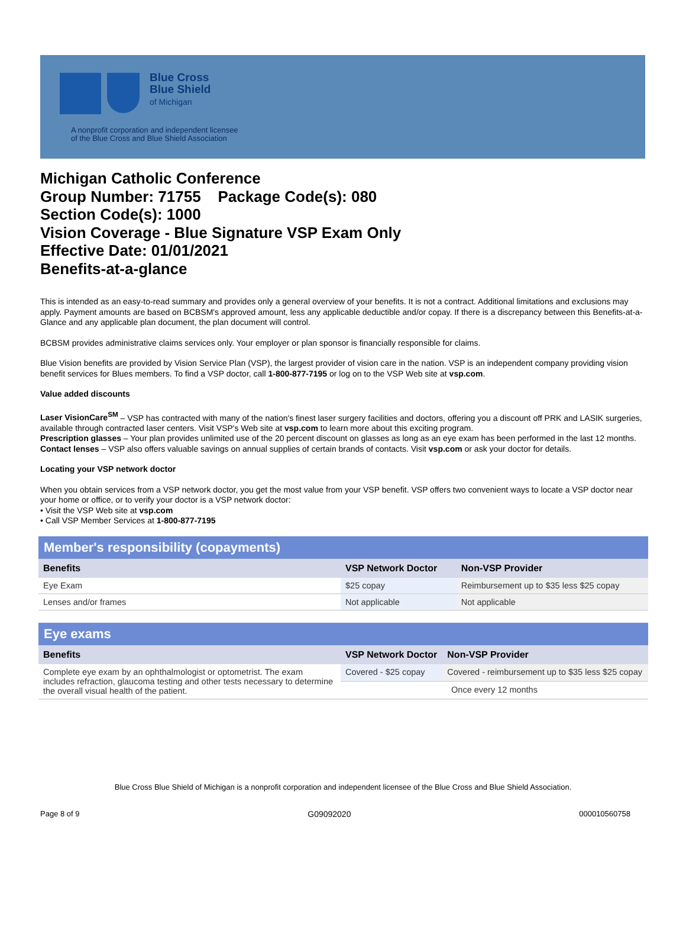Blue Cross
Blue Shield
of Michigan
A nonprofit corporation and independent licensee
of the Blue Cross and Blue Shield Association
Michigan Catholic Conference
Group Number: 71755 Package Code(s): 080
Section Code(s): 1000
Vision Coverage - Blue Signature VSP Exam Only
Effective Date: 01/01/2021
Benefits-at-a-glance
This is intended as an easy-to-read summary and provides only a general overview of your benefits. It is not a contract. Additional limitations and exclusions may apply. Payment amounts are based on BCBSM's approved amount, less any applicable deductible and/or copay. If there is a discrepancy between this Benefits-at-a-Glance and any applicable plan document, the plan document will control.
BCBSM provides administrative claims services only. Your employer or plan sponsor is financially responsible for claims.
Blue Vision benefits are provided by Vision Service Plan (VSP), the largest provider of vision care in the nation. VSP is an independent company providing vision benefit services for Blues members. To find a VSP doctor, call 1-800-877-7195 or log on to the VSP Web site at vsp.com.
Value added discounts
Laser VisionCare<sup>SM</sup> – VSP has contracted with many of the nation's finest laser surgery facilities and doctors, offering you a discount off PRK and LASIK surgeries, available through contracted laser centers. Visit VSP's Web site at vsp.com to learn more about this exciting program.
Prescription glasses – Your plan provides unlimited use of the 20 percent discount on glasses as long as an eye exam has been performed in the last 12 months.
Contact lenses – VSP also offers valuable savings on annual supplies of certain brands of contacts. Visit vsp.com or ask your doctor for details.
Locating your VSP network doctor
When you obtain services from a VSP network doctor, you get the most value from your VSP benefit. VSP offers two convenient ways to locate a VSP doctor near your home or office, or to verify your doctor is a VSP network doctor:
• Visit the VSP Web site at vsp.com
• Call VSP Member Services at 1-800-877-7195
| Member's responsibility (copayments) | | |
| --- | --- | --- |
| Benefits | VSP Network Doctor | Non-VSP Provider |
| Eye Exam | $25 copay | Reimbursement up to $35 less $25 copay |
| Lenses and/or frames | Not applicable | Not applicable |
| Eye exams | | |
| --- | --- | --- |
| Benefits | VSP Network Doctor | Non-VSP Provider |
| Complete eye exam by an ophthalmologist or optometrist. The exam includes refraction, glaucoma testing and other tests necessary to determine the overall visual health of the patient. | Covered - $25 copay | Covered - reimbursement up to $35 less $25 copay |
| | Once every 12 months | |
Blue Cross Blue Shield of Michigan is a nonprofit corporation and independent licensee of the Blue Cross and Blue Shield Association.
Page 8 of 9 G09092020 000010560758